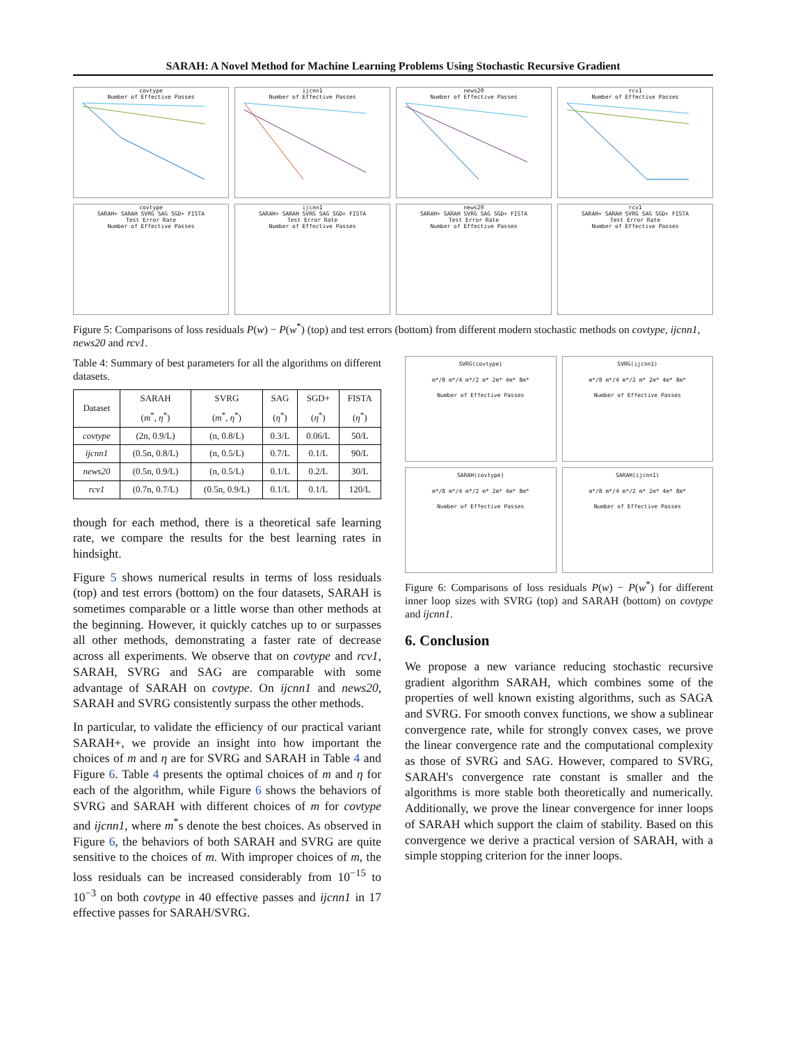SARAH: A Novel Method for Machine Learning Problems Using Stochastic Recursive Gradient
covtype
Number of Effective Passes
ijcnn1
Number of Effective Passes
news20
Number of Effective Passes
rcv1
Number of Effective Passes
covtype
SARAH+ SARAH SVRG SAG SGD+ FISTA
Test Error Rate
Number of Effective Passes
ijcnn1
SARAH+ SARAH SVRG SAG SGD+ FISTA
Test Error Rate
Number of Effective Passes
news20
SARAH+ SARAH SVRG SAG SGD+ FISTA
Test Error Rate
Number of Effective Passes
rcv1
SARAH+ SARAH SVRG SAG SGD+ FISTA
Test Error Rate
Number of Effective Passes
Figure 5: Comparisons of loss residuals P(w) − P(w<sup>*</sup>) (top) and test errors (bottom) from different modern stochastic methods on covtype, ijcnn1, news20 and rcv1.
Table 4: Summary of best parameters for all the algorithms on different datasets.
| Dataset | SARAH ( m<sup>*</sup>, η<sup>*</sup>) | SVRG ( m<sup>*</sup>, η<sup>*</sup>) | SAG ( η<sup>*</sup>) | SGD+ ( η<sup>*</sup>) | FISTA ( η<sup>*</sup>) |
| --- | --- | --- | --- | --- | --- |
| covtype | (2n, 0.9/L) | (n, 0.8/L) | 0.3/L | 0.06/L | 50/L |
| ijcnn1 | (0.5n, 0.8/L) | (n, 0.5/L) | 0.7/L | 0.1/L | 90/L |
| news20 | (0.5n, 0.9/L) | (n, 0.5/L) | 0.1/L | 0.2/L | 30/L |
| rcv1 | (0.7n, 0.7/L) | (0.5n, 0.9/L) | 0.1/L | 0.1/L | 120/L |
though for each method, there is a theoretical safe learning rate, we compare the results for the best learning rates in hindsight.
Figure 5 shows numerical results in terms of loss residuals (top) and test errors (bottom) on the four datasets, SARAH is sometimes comparable or a little worse than other methods at the beginning. However, it quickly catches up to or surpasses all other methods, demonstrating a faster rate of decrease across all experiments. We observe that on covtype and rcv1, SARAH, SVRG and SAG are comparable with some advantage of SARAH on covtype. On ijcnn1 and news20, SARAH and SVRG consistently surpass the other methods.
In particular, to validate the efficiency of our practical variant SARAH+, we provide an insight into how important the choices of m and η are for SVRG and SARAH in Table 4 and Figure 6. Table 4 presents the optimal choices of m and η for each of the algorithm, while Figure 6 shows the behaviors of SVRG and SARAH with different choices of m for covtype and ijcnn1, where m<sup>*</sup>s denote the best choices. As observed in Figure 6, the behaviors of both SARAH and SVRG are quite sensitive to the choices of m. With improper choices of m, the loss residuals can be increased considerably from 10<sup>−15</sup> to 10<sup>−3</sup> on both covtype in 40 effective passes and ijcnn1 in 17 effective passes for SARAH/SVRG.
SVRG(covtype)
m*/8 m*/4 m*/2 m* 2m* 4m* 8m*
Number of Effective Passes
SVRG(ijcnn1)
m*/8 m*/4 m*/2 m* 2m* 4m* 8m*
Number of Effective Passes
SARAH(covtype)
m*/8 m*/4 m*/2 m* 2m* 4m* 8m*
Number of Effective Passes
SARAH(ijcnn1)
m*/8 m*/4 m*/2 m* 2m* 4m* 8m*
Number of Effective Passes
Figure 6: Comparisons of loss residuals P(w) − P(w<sup>*</sup>) for different inner loop sizes with SVRG (top) and SARAH (bottom) on covtype and ijcnn1.
6. Conclusion
We propose a new variance reducing stochastic recursive gradient algorithm SARAH, which combines some of the properties of well known existing algorithms, such as SAGA and SVRG. For smooth convex functions, we show a sublinear convergence rate, while for strongly convex cases, we prove the linear convergence rate and the computational complexity as those of SVRG and SAG. However, compared to SVRG, SARAH's convergence rate constant is smaller and the algorithms is more stable both theoretically and numerically. Additionally, we prove the linear convergence for inner loops of SARAH which support the claim of stability. Based on this convergence we derive a practical version of SARAH, with a simple stopping criterion for the inner loops.